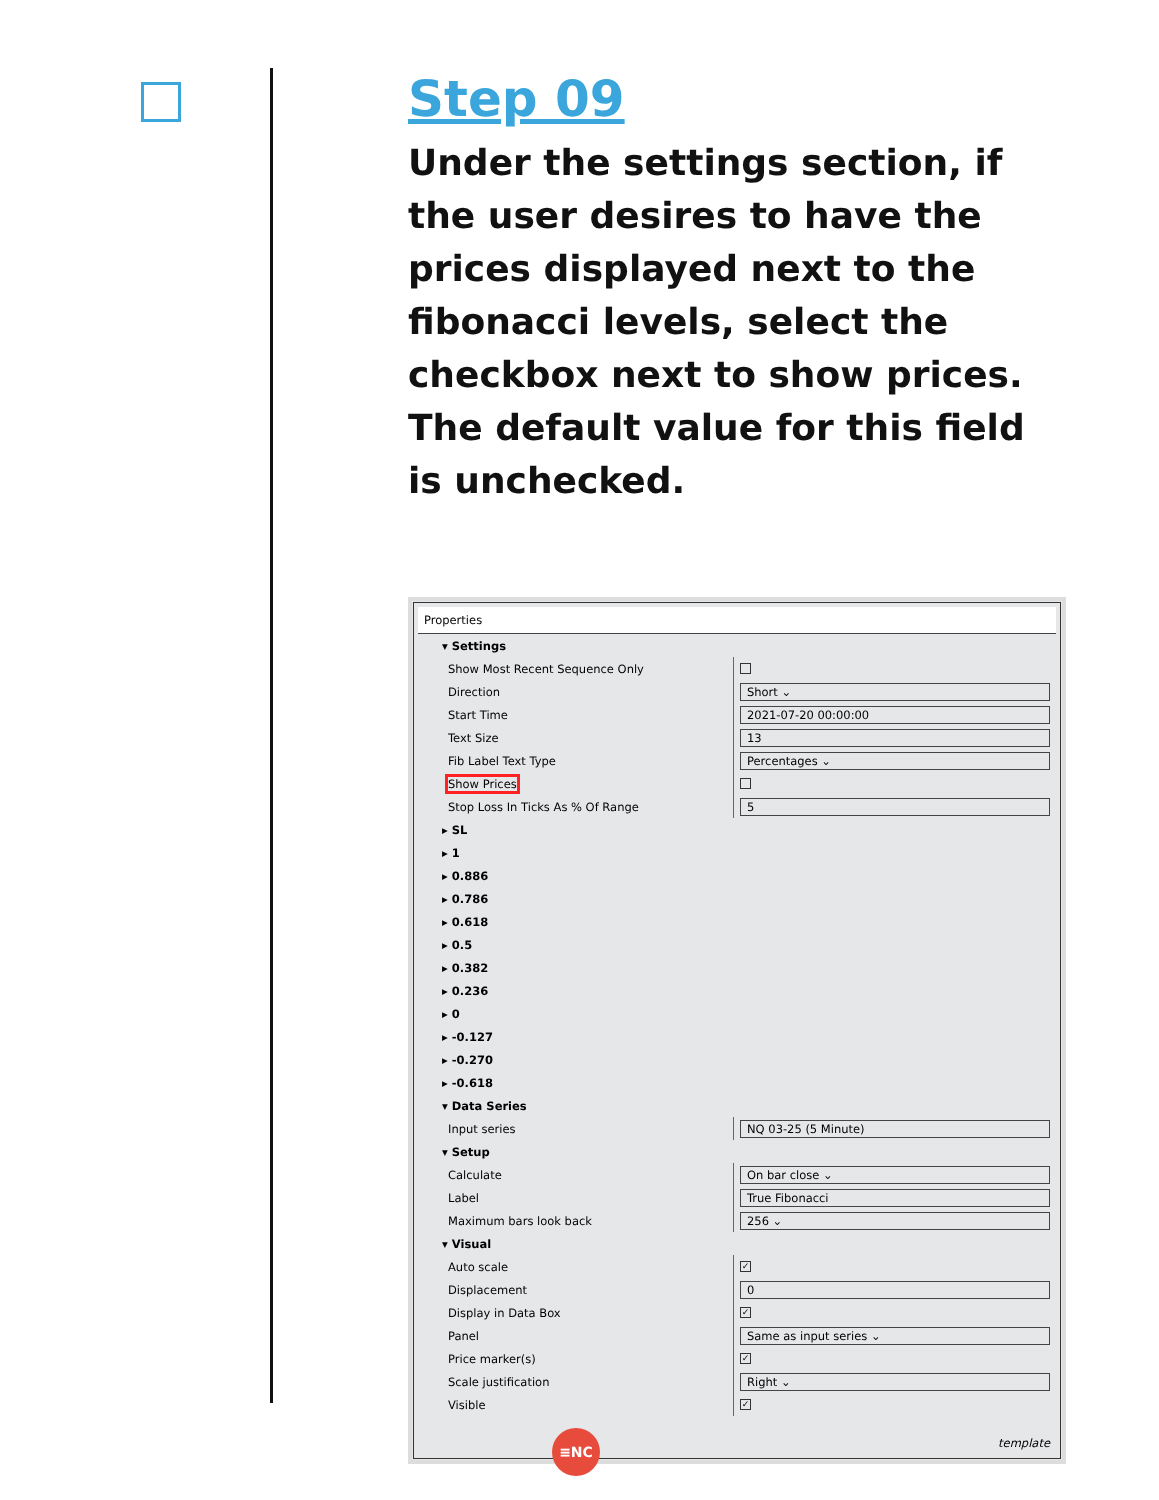Step 09
Under the settings section, if the user desires to have the prices displayed next to the fibonacci levels, select the checkbox next to show prices. The default value for this field is unchecked.
Properties
▾ Settings
Show Most Recent Sequence Only
Direction
Short ⌄
Start Time
2021-07-20 00:00:00
Text Size
13
Fib Label Text Type
Percentages ⌄
Show Prices
Stop Loss In Ticks As % Of Range
5
▸ SL
▸ 1
▸ 0.886
▸ 0.786
▸ 0.618
▸ 0.5
▸ 0.382
▸ 0.236
▸ 0
▸ -0.127
▸ -0.270
▸ -0.618
▾ Data Series
Input series
NQ 03-25 (5 Minute)
▾ Setup
Calculate
On bar close ⌄
Label
True Fibonacci
Maximum bars look back
256 ⌄
▾ Visual
Auto scale
✓
Displacement
0
Display in Data Box
✓
Panel
Same as input series ⌄
Price marker(s)
✓
Scale justification
Right ⌄
Visible
✓
template
≡NC